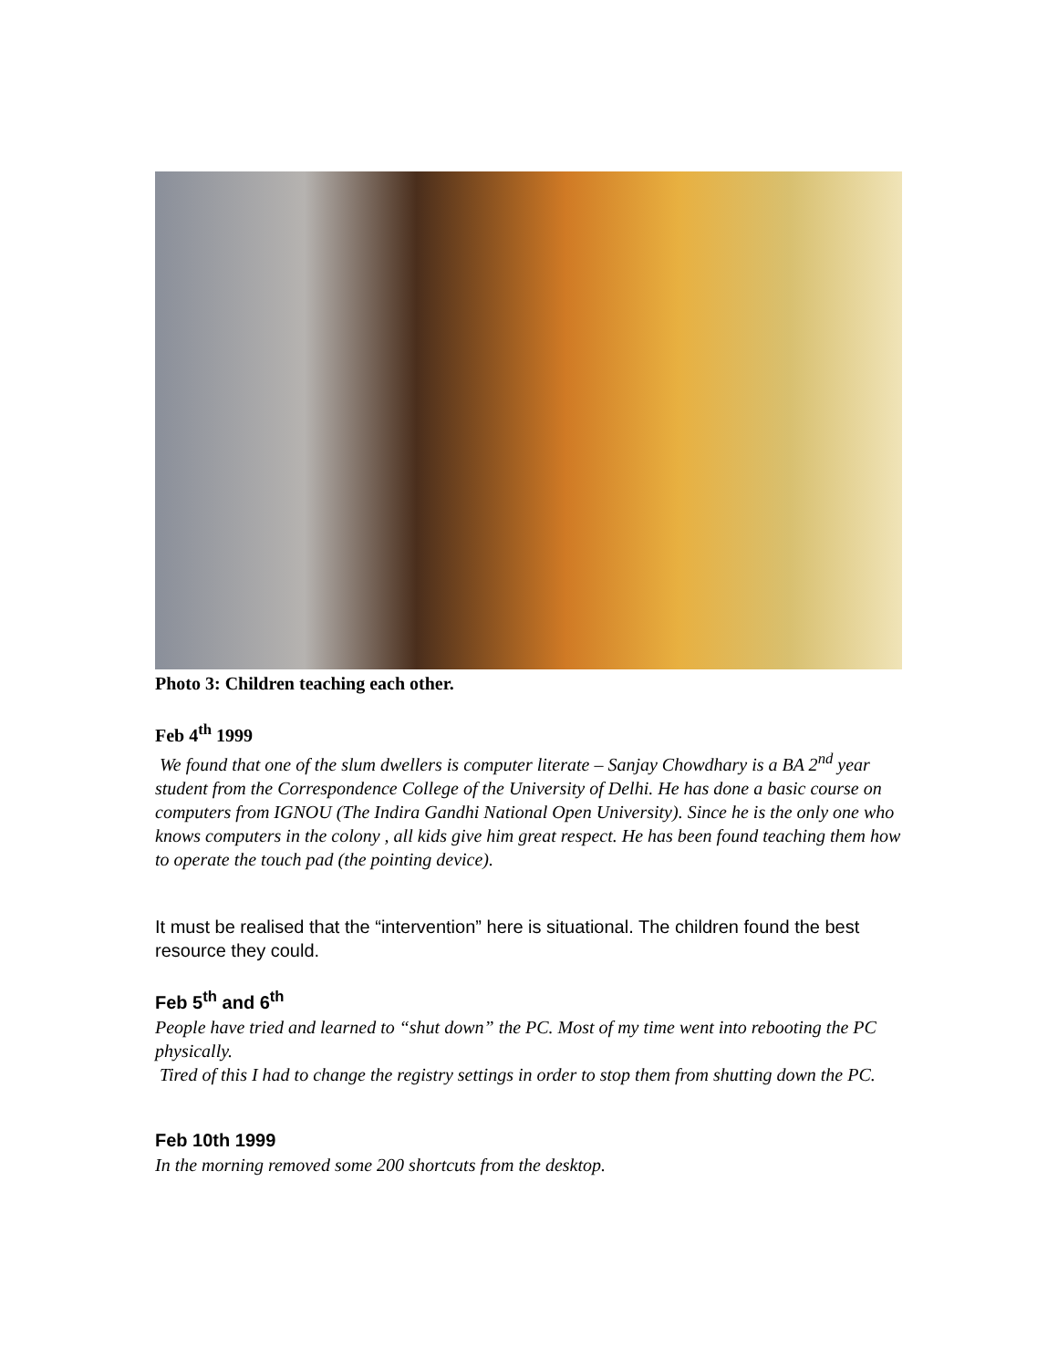Photo 3: Children teaching each other.
Feb 4<sup>th</sup> 1999
We found that one of the slum dwellers is computer literate – Sanjay Chowdhary is a BA 2<sup>nd</sup> year student from the Correspondence College of the University of Delhi. He has done a basic course on computers from IGNOU (The Indira Gandhi National Open University). Since he is the only one who knows computers in the colony , all kids give him great respect. He has been found teaching them how to operate the touch pad (the pointing device).
It must be realised that the “intervention” here is situational. The children found the best resource they could.
Feb 5<sup>th</sup> and 6<sup>th</sup>
People have tried and learned to “shut down” the PC. Most of my time went into rebooting the PC physically.
Tired of this I had to change the registry settings in order to stop them from shutting down the PC.
Feb 10th 1999
In the morning removed some 200 shortcuts from the desktop.